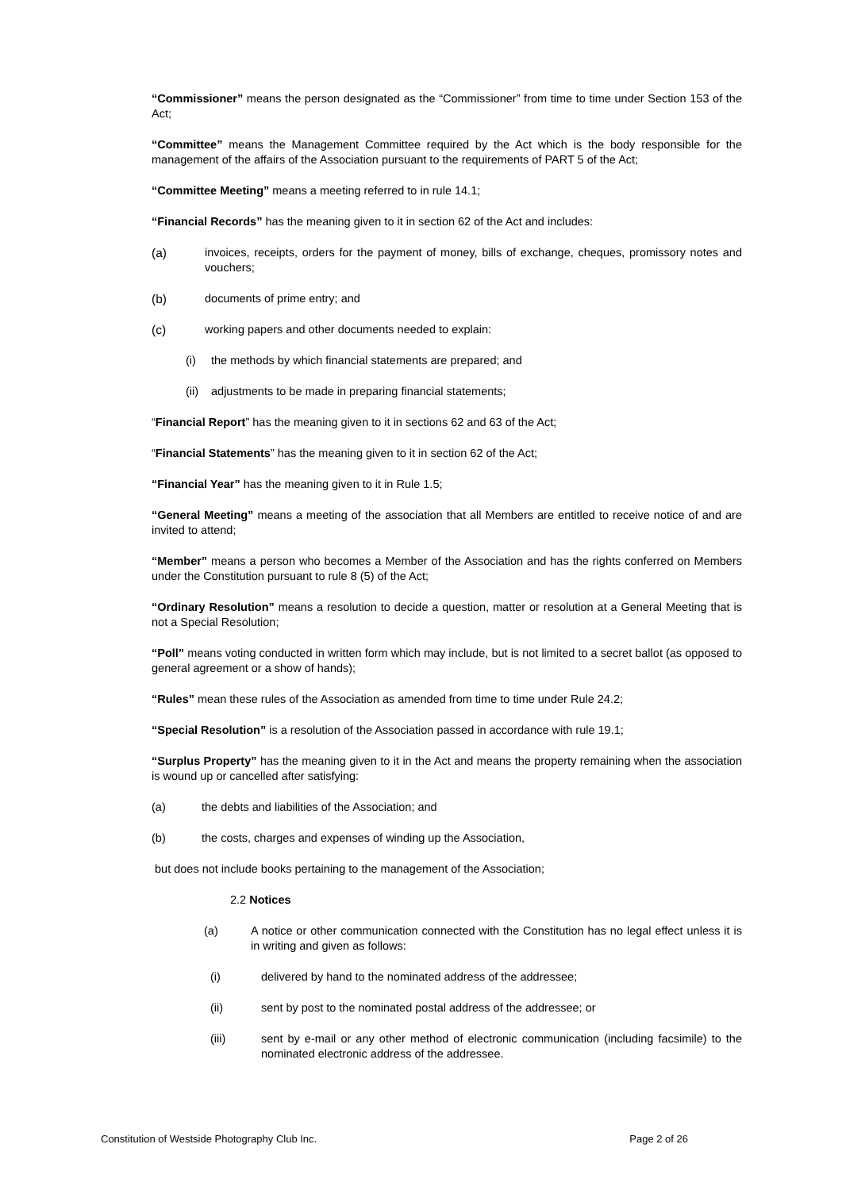“Commissioner” means the person designated as the “Commissioner” from time to time under Section 153 of the Act;
“Committee” means the Management Committee required by the Act which is the body responsible for the management of the affairs of the Association pursuant to the requirements of PART 5 of the Act;
“Committee Meeting” means a meeting referred to in rule 14.1;
“Financial Records” has the meaning given to it in section 62 of the Act and includes:
(a) invoices, receipts, orders for the payment of money, bills of exchange, cheques, promissory notes and vouchers;
(b) documents of prime entry; and
(c) working papers and other documents needed to explain:
(i) the methods by which financial statements are prepared; and
(ii) adjustments to be made in preparing financial statements;
“Financial Report” has the meaning given to it in sections 62 and 63 of the Act;
“Financial Statements” has the meaning given to it in section 62 of the Act;
“Financial Year” has the meaning given to it in Rule 1.5;
“General Meeting” means a meeting of the association that all Members are entitled to receive notice of and are invited to attend;
“Member” means a person who becomes a Member of the Association and has the rights conferred on Members under the Constitution pursuant to rule 8 (5) of the Act;
“Ordinary Resolution” means a resolution to decide a question, matter or resolution at a General Meeting that is not a Special Resolution;
“Poll” means voting conducted in written form which may include, but is not limited to a secret ballot (as opposed to general agreement or a show of hands);
“Rules” mean these rules of the Association as amended from time to time under Rule 24.2;
“Special Resolution” is a resolution of the Association passed in accordance with rule 19.1;
“Surplus Property” has the meaning given to it in the Act and means the property remaining when the association is wound up or cancelled after satisfying:
(a) the debts and liabilities of the Association; and
(b) the costs, charges and expenses of winding up the Association,
but does not include books pertaining to the management of the Association;
2.2 Notices
(a) A notice or other communication connected with the Constitution has no legal effect unless it is in writing and given as follows:
(i) delivered by hand to the nominated address of the addressee;
(ii) sent by post to the nominated postal address of the addressee; or
(iii) sent by e-mail or any other method of electronic communication (including facsimile) to the nominated electronic address of the addressee.
Constitution of Westside Photography Club Inc. Page 2 of 26